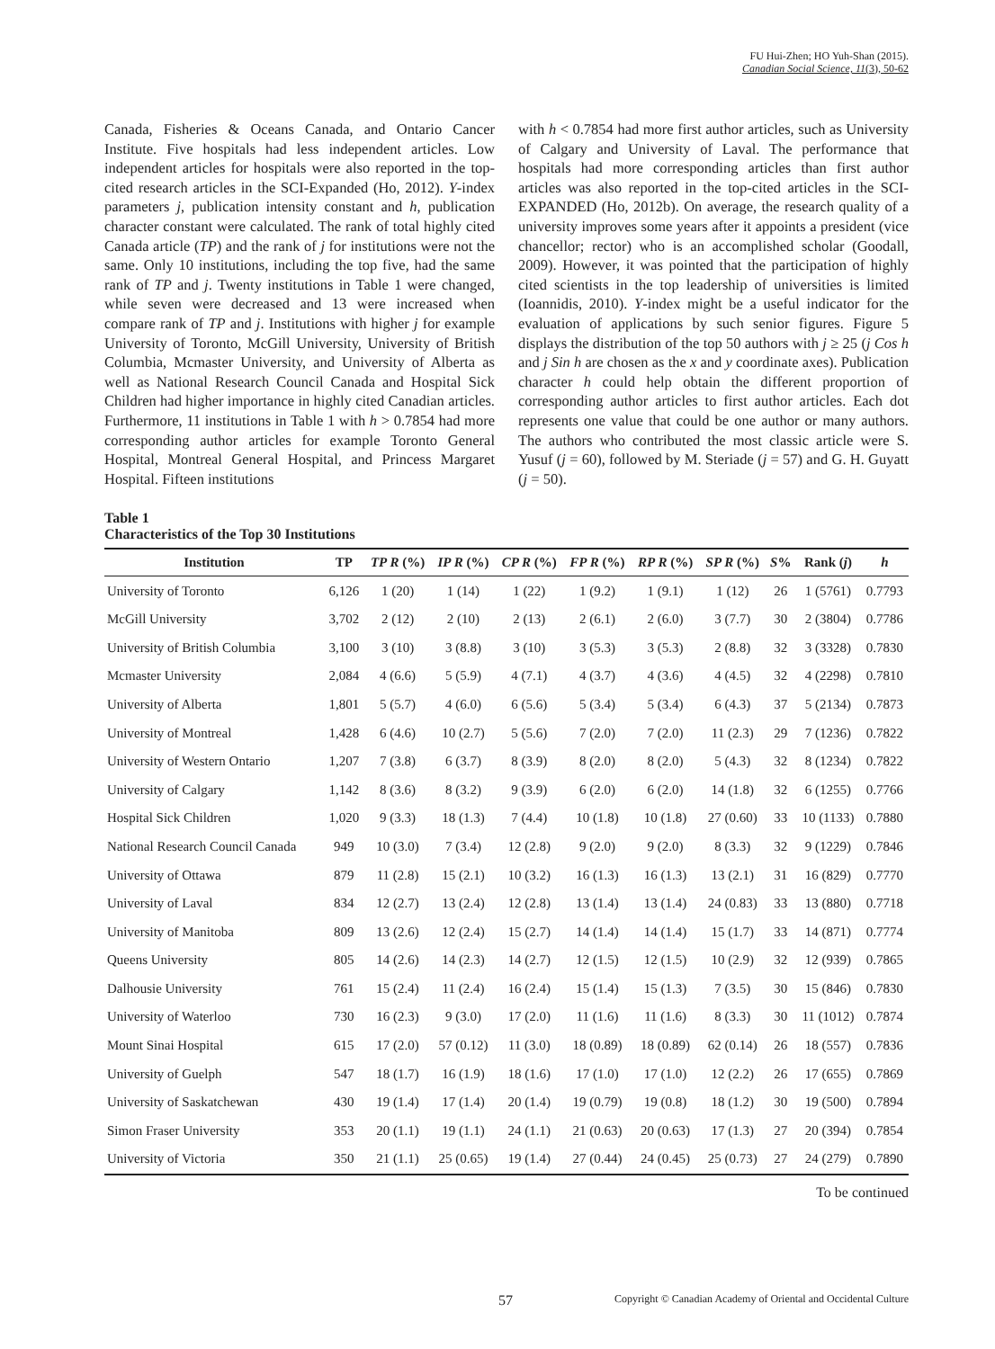FU Hui-Zhen; HO Yuh-Shan (2015).
Canadian Social Science, 11(3), 50-62
Canada, Fisheries & Oceans Canada, and Ontario Cancer Institute. Five hospitals had less independent articles. Low independent articles for hospitals were also reported in the top-cited research articles in the SCI-Expanded (Ho, 2012). Y-index parameters j, publication intensity constant and h, publication character constant were calculated. The rank of total highly cited Canada article (TP) and the rank of j for institutions were not the same. Only 10 institutions, including the top five, had the same rank of TP and j. Twenty institutions in Table 1 were changed, while seven were decreased and 13 were increased when compare rank of TP and j. Institutions with higher j for example University of Toronto, McGill University, University of British Columbia, Mcmaster University, and University of Alberta as well as National Research Council Canada and Hospital Sick Children had higher importance in highly cited Canadian articles. Furthermore, 11 institutions in Table 1 with h > 0.7854 had more corresponding author articles for example Toronto General Hospital, Montreal General Hospital, and Princess Margaret Hospital. Fifteen institutions
with h < 0.7854 had more first author articles, such as University of Calgary and University of Laval. The performance that hospitals had more corresponding articles than first author articles was also reported in the top-cited articles in the SCI-EXPANDED (Ho, 2012b). On average, the research quality of a university improves some years after it appoints a president (vice chancellor; rector) who is an accomplished scholar (Goodall, 2009). However, it was pointed that the participation of highly cited scientists in the top leadership of universities is limited (Ioannidis, 2010). Y-index might be a useful indicator for the evaluation of applications by such senior figures. Figure 5 displays the distribution of the top 50 authors with j ≥ 25 (j Cos h and j Sin h are chosen as the x and y coordinate axes). Publication character h could help obtain the different proportion of corresponding author articles to first author articles. Each dot represents one value that could be one author or many authors. The authors who contributed the most classic article were S. Yusuf (j = 60), followed by M. Steriade (j = 57) and G. H. Guyatt (j = 50).
Table 1
Characteristics of the Top 30 Institutions
| Institution | TP | TP R (%) | IP R (%) | CP R (%) | FP R (%) | RP R (%) | SP R (%) | S % | Rank ( j ) | h |
| --- | --- | --- | --- | --- | --- | --- | --- | --- | --- | --- |
| University of Toronto | 6,126 | 1 (20) | 1 (14) | 1 (22) | 1 (9.2) | 1 (9.1) | 1 (12) | 26 | 1 (5761) | 0.7793 |
| McGill University | 3,702 | 2 (12) | 2 (10) | 2 (13) | 2 (6.1) | 2 (6.0) | 3 (7.7) | 30 | 2 (3804) | 0.7786 |
| University of British Columbia | 3,100 | 3 (10) | 3 (8.8) | 3 (10) | 3 (5.3) | 3 (5.3) | 2 (8.8) | 32 | 3 (3328) | 0.7830 |
| Mcmaster University | 2,084 | 4 (6.6) | 5 (5.9) | 4 (7.1) | 4 (3.7) | 4 (3.6) | 4 (4.5) | 32 | 4 (2298) | 0.7810 |
| University of Alberta | 1,801 | 5 (5.7) | 4 (6.0) | 6 (5.6) | 5 (3.4) | 5 (3.4) | 6 (4.3) | 37 | 5 (2134) | 0.7873 |
| University of Montreal | 1,428 | 6 (4.6) | 10 (2.7) | 5 (5.6) | 7 (2.0) | 7 (2.0) | 11 (2.3) | 29 | 7 (1236) | 0.7822 |
| University of Western Ontario | 1,207 | 7 (3.8) | 6 (3.7) | 8 (3.9) | 8 (2.0) | 8 (2.0) | 5 (4.3) | 32 | 8 (1234) | 0.7822 |
| University of Calgary | 1,142 | 8 (3.6) | 8 (3.2) | 9 (3.9) | 6 (2.0) | 6 (2.0) | 14 (1.8) | 32 | 6 (1255) | 0.7766 |
| Hospital Sick Children | 1,020 | 9 (3.3) | 18 (1.3) | 7 (4.4) | 10 (1.8) | 10 (1.8) | 27 (0.60) | 33 | 10 (1133) | 0.7880 |
| National Research Council Canada | 949 | 10 (3.0) | 7 (3.4) | 12 (2.8) | 9 (2.0) | 9 (2.0) | 8 (3.3) | 32 | 9 (1229) | 0.7846 |
| University of Ottawa | 879 | 11 (2.8) | 15 (2.1) | 10 (3.2) | 16 (1.3) | 16 (1.3) | 13 (2.1) | 31 | 16 (829) | 0.7770 |
| University of Laval | 834 | 12 (2.7) | 13 (2.4) | 12 (2.8) | 13 (1.4) | 13 (1.4) | 24 (0.83) | 33 | 13 (880) | 0.7718 |
| University of Manitoba | 809 | 13 (2.6) | 12 (2.4) | 15 (2.7) | 14 (1.4) | 14 (1.4) | 15 (1.7) | 33 | 14 (871) | 0.7774 |
| Queens University | 805 | 14 (2.6) | 14 (2.3) | 14 (2.7) | 12 (1.5) | 12 (1.5) | 10 (2.9) | 32 | 12 (939) | 0.7865 |
| Dalhousie University | 761 | 15 (2.4) | 11 (2.4) | 16 (2.4) | 15 (1.4) | 15 (1.3) | 7 (3.5) | 30 | 15 (846) | 0.7830 |
| University of Waterloo | 730 | 16 (2.3) | 9 (3.0) | 17 (2.0) | 11 (1.6) | 11 (1.6) | 8 (3.3) | 30 | 11 (1012) | 0.7874 |
| Mount Sinai Hospital | 615 | 17 (2.0) | 57 (0.12) | 11 (3.0) | 18 (0.89) | 18 (0.89) | 62 (0.14) | 26 | 18 (557) | 0.7836 |
| University of Guelph | 547 | 18 (1.7) | 16 (1.9) | 18 (1.6) | 17 (1.0) | 17 (1.0) | 12 (2.2) | 26 | 17 (655) | 0.7869 |
| University of Saskatchewan | 430 | 19 (1.4) | 17 (1.4) | 20 (1.4) | 19 (0.79) | 19 (0.8) | 18 (1.2) | 30 | 19 (500) | 0.7894 |
| Simon Fraser University | 353 | 20 (1.1) | 19 (1.1) | 24 (1.1) | 21 (0.63) | 20 (0.63) | 17 (1.3) | 27 | 20 (394) | 0.7854 |
| University of Victoria | 350 | 21 (1.1) | 25 (0.65) | 19 (1.4) | 27 (0.44) | 24 (0.45) | 25 (0.73) | 27 | 24 (279) | 0.7890 |
To be continued
57 Copyright © Canadian Academy of Oriental and Occidental Culture